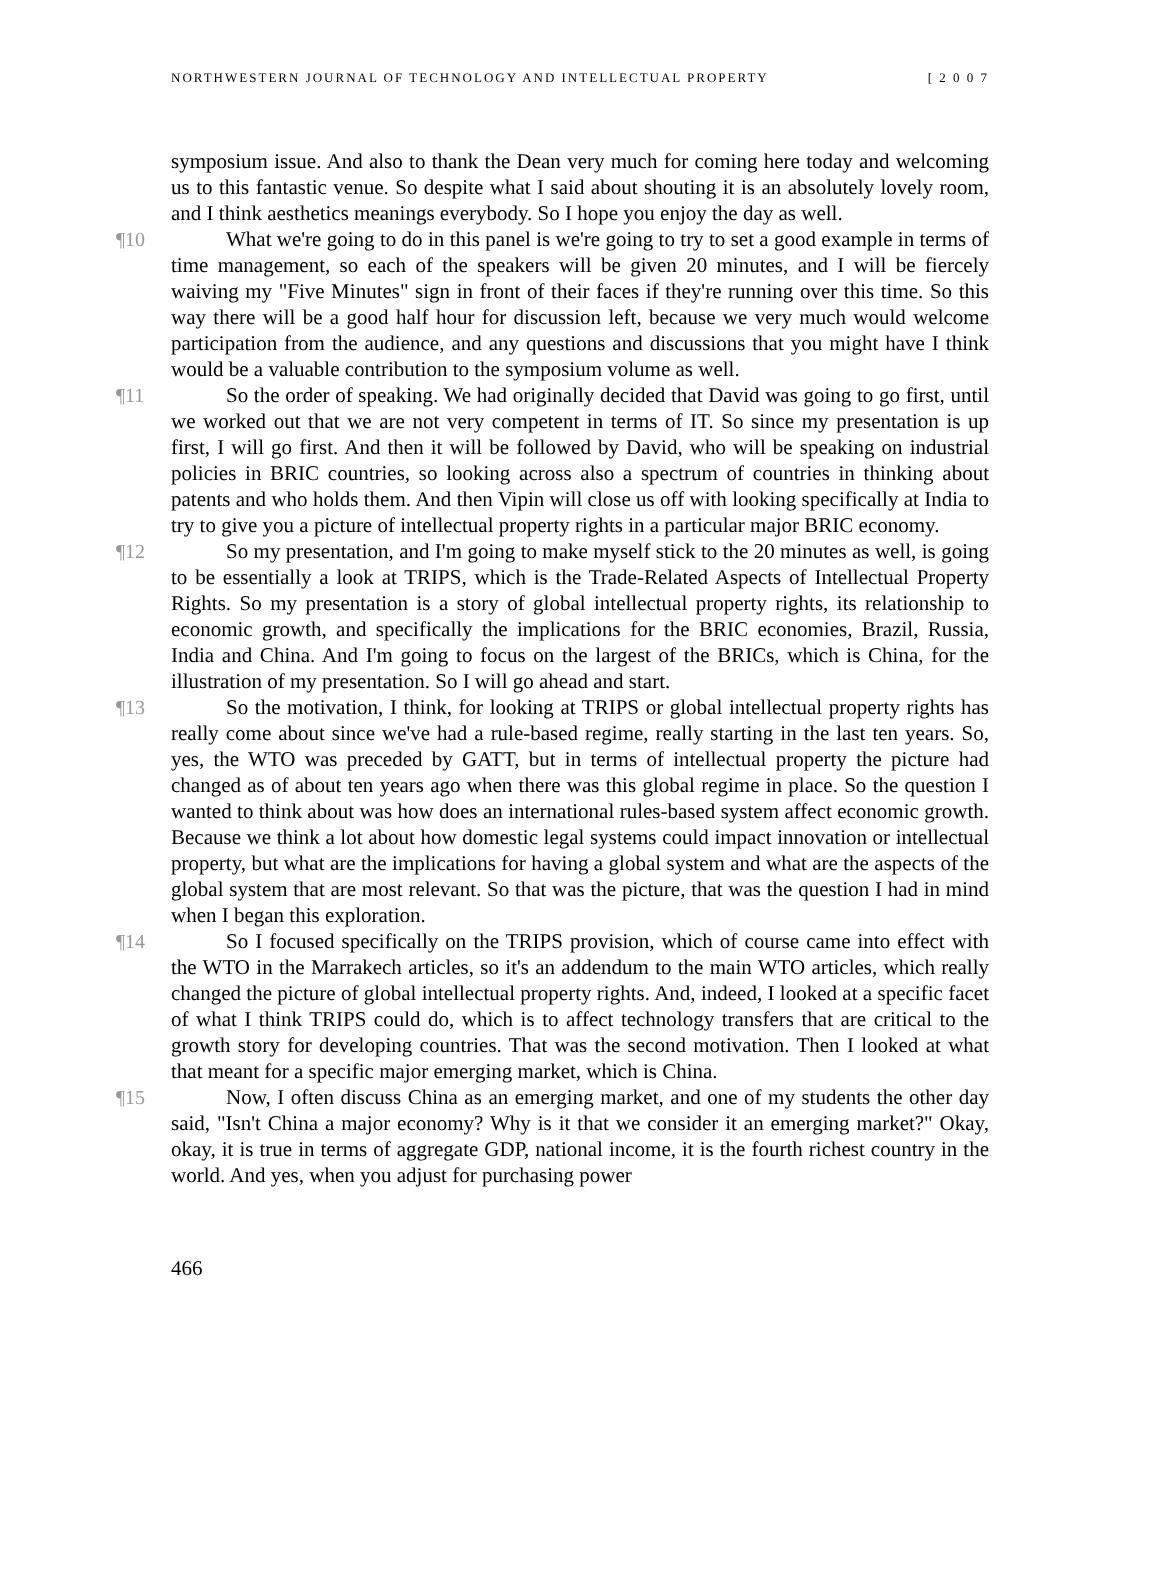NORTHWESTERN JOURNAL OF TECHNOLOGY AND INTELLECTUAL PROPERTY [ 2 0 0 7
symposium issue. And also to thank the Dean very much for coming here today and welcoming us to this fantastic venue. So despite what I said about shouting it is an absolutely lovely room, and I think aesthetics meanings everybody. So I hope you enjoy the day as well.
¶10 What we're going to do in this panel is we're going to try to set a good example in terms of time management, so each of the speakers will be given 20 minutes, and I will be fiercely waiving my "Five Minutes" sign in front of their faces if they're running over this time. So this way there will be a good half hour for discussion left, because we very much would welcome participation from the audience, and any questions and discussions that you might have I think would be a valuable contribution to the symposium volume as well.
¶11 So the order of speaking. We had originally decided that David was going to go first, until we worked out that we are not very competent in terms of IT. So since my presentation is up first, I will go first. And then it will be followed by David, who will be speaking on industrial policies in BRIC countries, so looking across also a spectrum of countries in thinking about patents and who holds them. And then Vipin will close us off with looking specifically at India to try to give you a picture of intellectual property rights in a particular major BRIC economy.
¶12 So my presentation, and I'm going to make myself stick to the 20 minutes as well, is going to be essentially a look at TRIPS, which is the Trade-Related Aspects of Intellectual Property Rights. So my presentation is a story of global intellectual property rights, its relationship to economic growth, and specifically the implications for the BRIC economies, Brazil, Russia, India and China. And I'm going to focus on the largest of the BRICs, which is China, for the illustration of my presentation. So I will go ahead and start.
¶13 So the motivation, I think, for looking at TRIPS or global intellectual property rights has really come about since we've had a rule-based regime, really starting in the last ten years. So, yes, the WTO was preceded by GATT, but in terms of intellectual property the picture had changed as of about ten years ago when there was this global regime in place. So the question I wanted to think about was how does an international rules-based system affect economic growth. Because we think a lot about how domestic legal systems could impact innovation or intellectual property, but what are the implications for having a global system and what are the aspects of the global system that are most relevant. So that was the picture, that was the question I had in mind when I began this exploration.
¶14 So I focused specifically on the TRIPS provision, which of course came into effect with the WTO in the Marrakech articles, so it's an addendum to the main WTO articles, which really changed the picture of global intellectual property rights. And, indeed, I looked at a specific facet of what I think TRIPS could do, which is to affect technology transfers that are critical to the growth story for developing countries. That was the second motivation. Then I looked at what that meant for a specific major emerging market, which is China.
¶15 Now, I often discuss China as an emerging market, and one of my students the other day said, "Isn't China a major economy? Why is it that we consider it an emerging market?" Okay, okay, it is true in terms of aggregate GDP, national income, it is the fourth richest country in the world. And yes, when you adjust for purchasing power
466